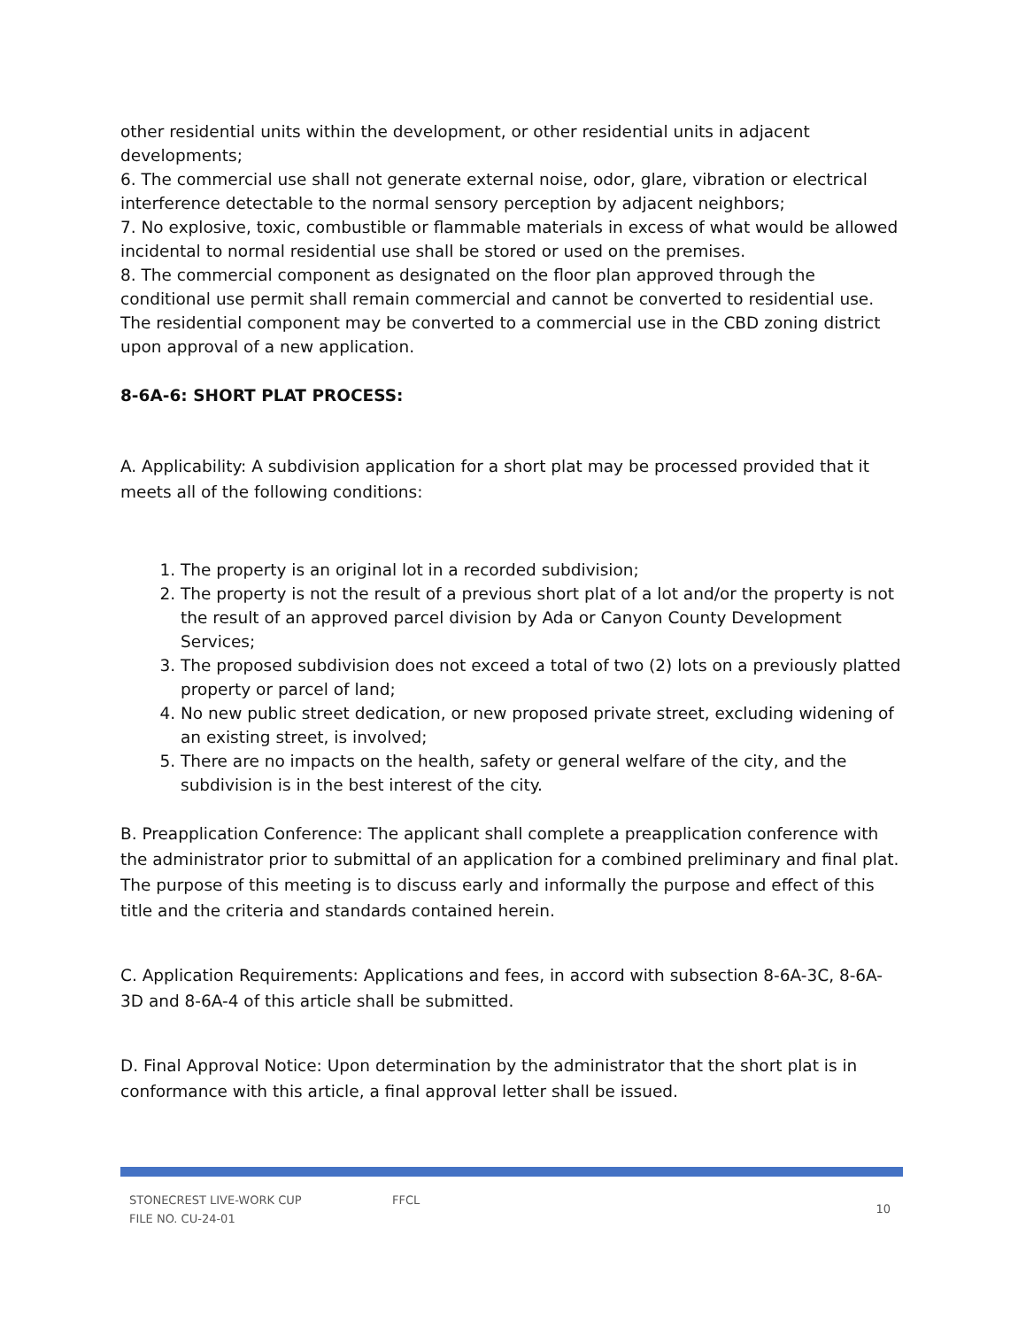other residential units within the development, or other residential units in adjacent developments;
6. The commercial use shall not generate external noise, odor, glare, vibration or electrical interference detectable to the normal sensory perception by adjacent neighbors;
7. No explosive, toxic, combustible or flammable materials in excess of what would be allowed incidental to normal residential use shall be stored or used on the premises.
8. The commercial component as designated on the floor plan approved through the conditional use permit shall remain commercial and cannot be converted to residential use. The residential component may be converted to a commercial use in the CBD zoning district upon approval of a new application.
8-6A-6: SHORT PLAT PROCESS:
A. Applicability: A subdivision application for a short plat may be processed provided that it meets all of the following conditions:
1. The property is an original lot in a recorded subdivision;
2. The property is not the result of a previous short plat of a lot and/or the property is not the result of an approved parcel division by Ada or Canyon County Development Services;
3. The proposed subdivision does not exceed a total of two (2) lots on a previously platted property or parcel of land;
4. No new public street dedication, or new proposed private street, excluding widening of an existing street, is involved;
5. There are no impacts on the health, safety or general welfare of the city, and the subdivision is in the best interest of the city.
B. Preapplication Conference: The applicant shall complete a preapplication conference with the administrator prior to submittal of an application for a combined preliminary and final plat. The purpose of this meeting is to discuss early and informally the purpose and effect of this title and the criteria and standards contained herein.
C. Application Requirements: Applications and fees, in accord with subsection 8-6A-3C, 8-6A-3D and 8-6A-4 of this article shall be submitted.
D. Final Approval Notice: Upon determination by the administrator that the short plat is in conformance with this article, a final approval letter shall be issued.
STONECREST LIVE-WORK CUP
FILE NO. CU-24-01
FFCL
10